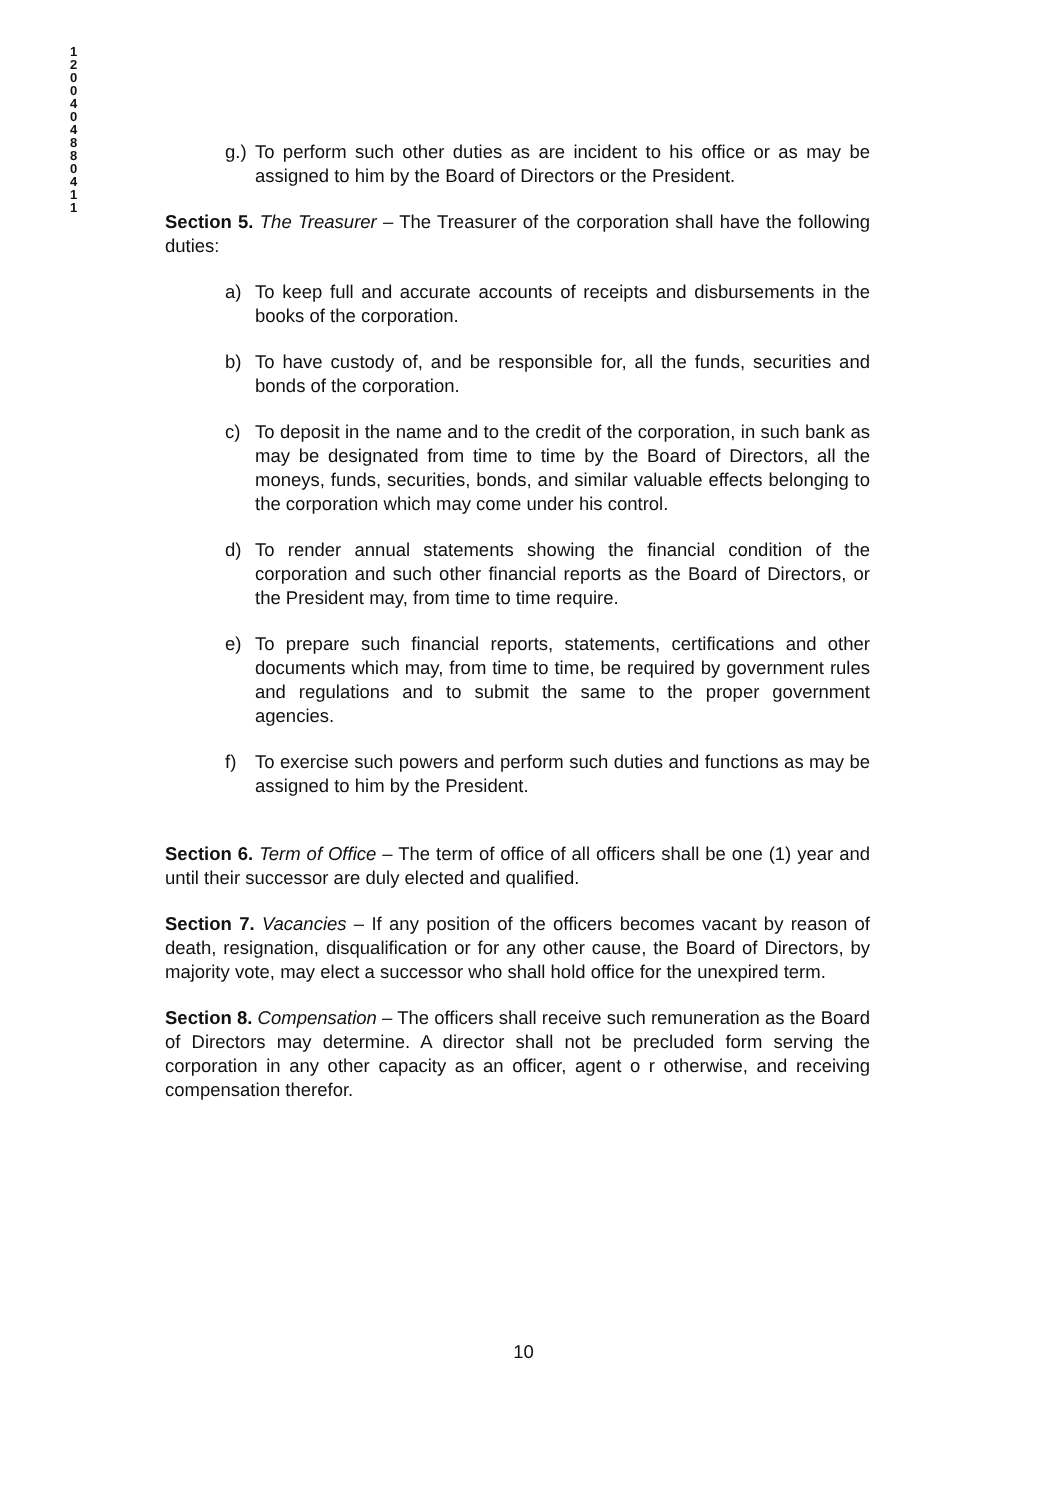1 2 0 0 4 0 4 8 8 0 4 1 1
g.) To perform such other duties as are incident to his office or as may be assigned to him by the Board of Directors or the President.
Section 5. The Treasurer – The Treasurer of the corporation shall have the following duties:
a) To keep full and accurate accounts of receipts and disbursements in the books of the corporation.
b) To have custody of, and be responsible for, all the funds, securities and bonds of the corporation.
c) To deposit in the name and to the credit of the corporation, in such bank as may be designated from time to time by the Board of Directors, all the moneys, funds, securities, bonds, and similar valuable effects belonging to the corporation which may come under his control.
d) To render annual statements showing the financial condition of the corporation and such other financial reports as the Board of Directors, or the President may, from time to time require.
e) To prepare such financial reports, statements, certifications and other documents which may, from time to time, be required by government rules and regulations and to submit the same to the proper government agencies.
f) To exercise such powers and perform such duties and functions as may be assigned to him by the President.
Section 6. Term of Office – The term of office of all officers shall be one (1) year and until their successor are duly elected and qualified.
Section 7. Vacancies – If any position of the officers becomes vacant by reason of death, resignation, disqualification or for any other cause, the Board of Directors, by majority vote, may elect a successor who shall hold office for the unexpired term.
Section 8. Compensation – The officers shall receive such remuneration as the Board of Directors may determine. A director shall not be precluded form serving the corporation in any other capacity as an officer, agent o r otherwise, and receiving compensation therefor.
10